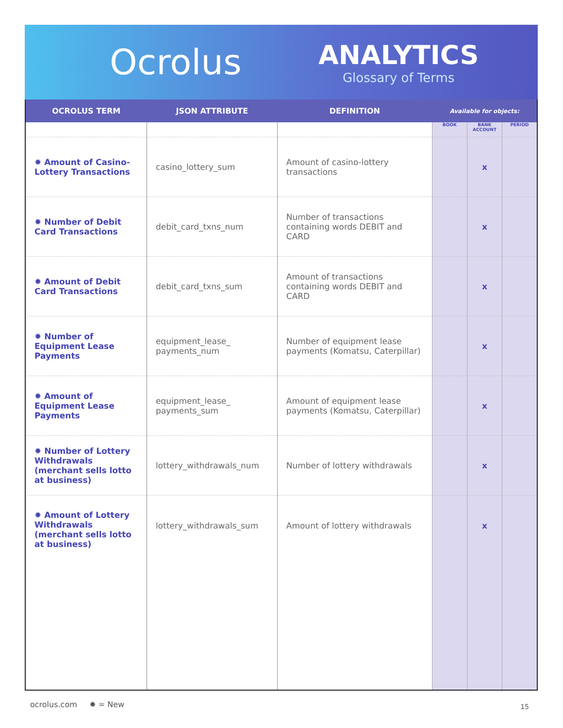Ocrolus
ANALYTICS
Glossary of Terms
| OCROLUS TERM | JSON ATTRIBUTE | DEFINITION | Available for objects: | | |
| --- | --- | --- | --- | --- | --- |
| | | | BOOK | BANK ACCOUNT | PERIOD |
| ✹ Amount of Casino-Lottery Transactions | casino_lottery_sum | Amount of casino-lottery transactions | | x | |
| ✹ Number of Debit Card Transactions | debit_card_txns_num | Number of transactions containing words DEBIT and CARD | | x | |
| ✹ Amount of Debit Card Transactions | debit_card_txns_sum | Amount of transactions containing words DEBIT and CARD | | x | |
| ✹ Number of Equipment Lease Payments | equipment_lease_ payments_num | Number of equipment lease payments (Komatsu, Caterpillar) | | x | |
| ✹ Amount of Equipment Lease Payments | equipment_lease_ payments_sum | Amount of equipment lease payments (Komatsu, Caterpillar) | | x | |
| ✹ Number of Lottery Withdrawals (merchant sells lotto at business) | lottery_withdrawals_num | Number of lottery withdrawals | | x | |
| ✹ Amount of Lottery Withdrawals (merchant sells lotto at business) | lottery_withdrawals_sum | Amount of lottery withdrawals | | x | |
ocrolus.com ✹ = New 15